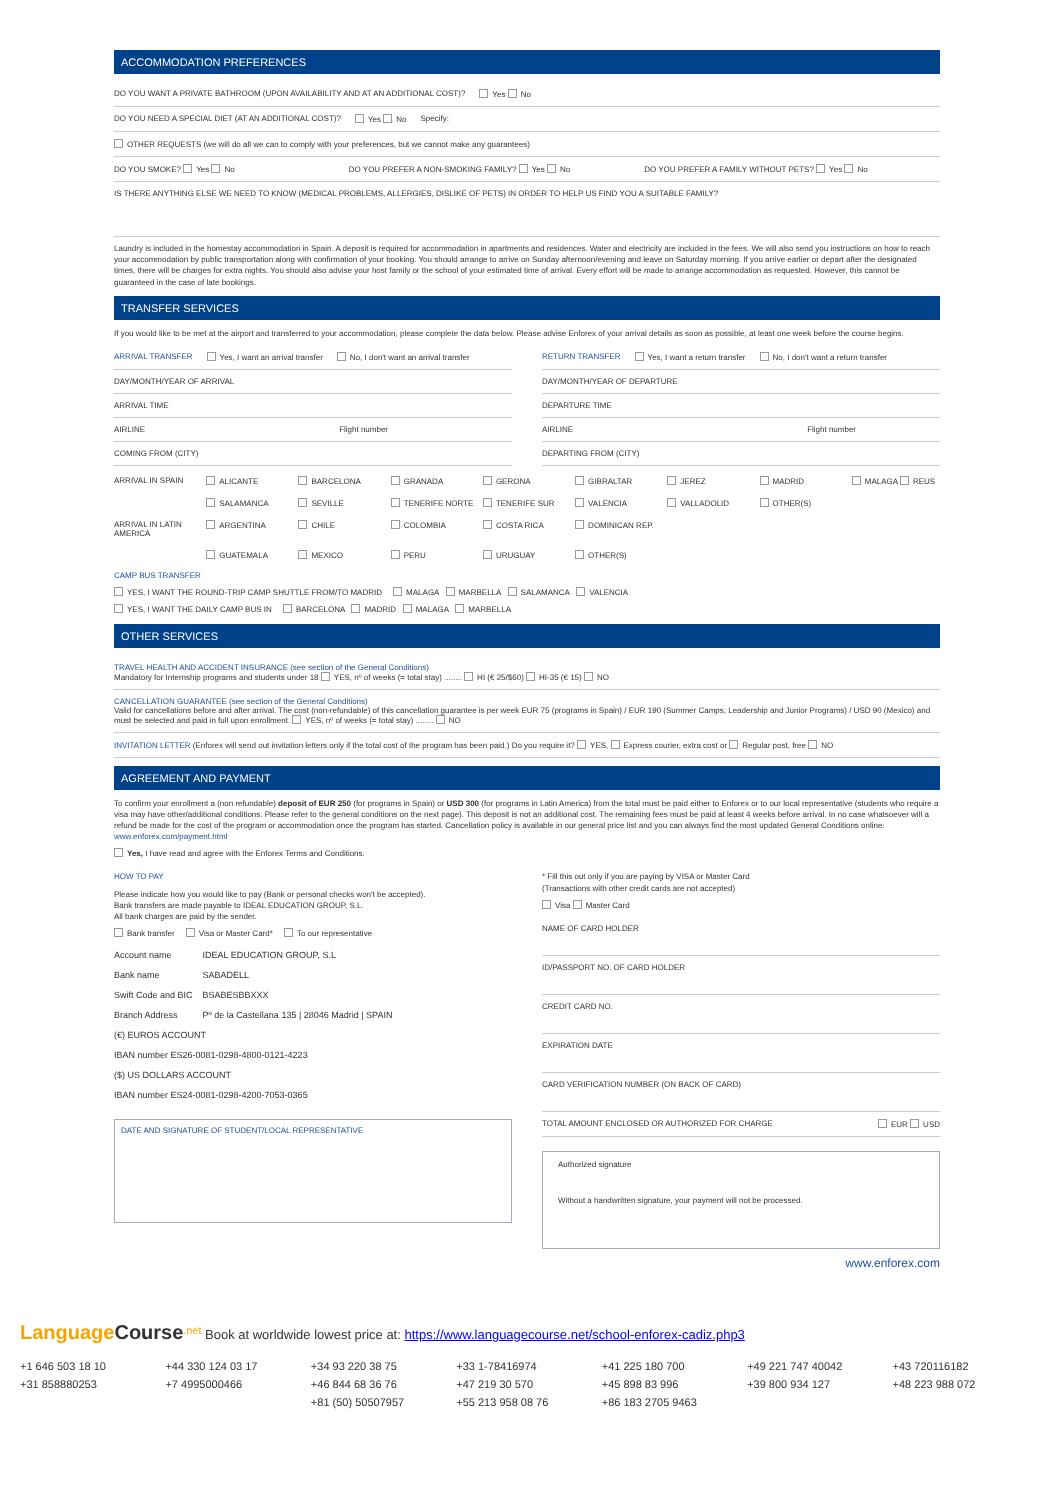ACCOMMODATION PREFERENCES
DO YOU WANT A PRIVATE BATHROOM (UPON AVAILABILITY AND AT AN ADDITIONAL COST)? Yes No
DO YOU NEED A SPECIAL DIET (AT AN ADDITIONAL COST)? Yes No Specify:
OTHER REQUESTS (we will do all we can to comply with your preferences, but we cannot make any guarantees)
DO YOU SMOKE? Yes No DO YOU PREFER A NON-SMOKING FAMILY? Yes No DO YOU PREFER A FAMILY WITHOUT PETS? Yes No
IS THERE ANYTHING ELSE WE NEED TO KNOW (MEDICAL PROBLEMS, ALLERGIES, DISLIKE OF PETS) IN ORDER TO HELP US FIND YOU A SUITABLE FAMILY?
Laundry is included in the homestay accommodation in Spain. A deposit is required for accommodation in apartments and residences. Water and electricity are included in the fees. We will also send you instructions on how to reach your accommodation by public transportation along with confirmation of your booking. You should arrange to arrive on Sunday afternoon/evening and leave on Saturday morning. If you arrive earlier or depart after the designated times, there will be charges for extra nights. You should also advise your host family or the school of your estimated time of arrival. Every effort will be made to arrange accommodation as requested. However, this cannot be guaranteed in the case of late bookings.
TRANSFER SERVICES
If you would like to be met at the airport and transferred to your accommodation, please complete the data below. Please advise Enforex of your arrival details as soon as possible, at least one week before the course begins.
ARRIVAL TRANSFER Yes, I want an arrival transfer No, I don't want an arrival transfer
DAY/MONTH/YEAR OF ARRIVAL
ARRIVAL TIME
AIRLINE Flight number
COMING FROM (CITY)
RETURN TRANSFER Yes, I want a return transfer No, I don't want a return transfer
DAY/MONTH/YEAR OF DEPARTURE
DEPARTURE TIME
AIRLINE Flight number
DEPARTING FROM (CITY)
ARRIVAL IN SPAIN ALICANTE BARCELONA GRANADA GERONA GIBRALTAR JEREZ MADRID MALAGA REUS SALAMANCA SEVILLE TENERIFE NORTE TENERIFE SUR VALENCIA VALLADOLID OTHER(S) ARRIVAL IN LATIN AMERICA ARGENTINA CHILE COLOMBIA COSTA RICA DOMINICAN REP. GUATEMALA MEXICO PERU URUGUAY OTHER(S)
CAMP BUS TRANSFER
YES, I WANT THE ROUND-TRIP CAMP SHUTTLE FROM/TO MADRID MALAGA MARBELLA SALAMANCA VALENCIA
YES, I WANT THE DAILY CAMP BUS IN BARCELONA MADRID MALAGA MARBELLA
OTHER SERVICES
TRAVEL HEALTH AND ACCIDENT INSURANCE (see section of the General Conditions)
Mandatory for Internship programs and students under 18 YES, nº of weeks (= total stay) ........ HI (€ 25/$60) HI-35 (€ 15) NO
CANCELLATION GUARANTEE (see section of the General Conditions)
Valid for cancellations before and after arrival. The cost (non-refundable) of this cancellation guarantee is per week EUR 75 (programs in Spain) / EUR 190 (Summer Camps, Leadership and Junior Programs) / USD 90 (Mexico) and must be selected and paid in full upon enrollment. YES, nº of weeks (= total stay) ........ NO
INVITATION LETTER (Enforex will send out invitation letters only if the total cost of the program has been paid.) Do you require it? YES, Express courier, extra cost or Regular post, free NO
AGREEMENT AND PAYMENT
To confirm your enrollment a (non refundable) deposit of EUR 250 (for programs in Spain) or USD 300 (for programs in Latin America) from the total must be paid either to Enforex or to our local representative (students who require a visa may have other/additional conditions. Please refer to the general conditions on the next page). This deposit is not an additional cost. The remaining fees must be paid at least 4 weeks before arrival. In no case whatsoever will a refund be made for the cost of the program or accommodation once the program has started. Cancellation policy is available in our general price list and you can always find the most updated General Conditions online: www.enforex.com/payment.html
Yes, I have read and agree with the Enforex Terms and Conditions.
HOW TO PAY
Please indicate how you would like to pay (Bank or personal checks won't be accepted).
Bank transfers are made payable to IDEAL EDUCATION GROUP, S.L.
All bank charges are paid by the sender.
Bank transfer Visa or Master Card* To our representative
| Account name | IDEAL EDUCATION GROUP, S.L |
| Bank name | SABADELL |
| Swift Code and BIC | BSABESBBXXX |
| Branch Address | Pº de la Castellana 135 / 28046 Madrid / SPAIN |
| (€) EUROS ACCOUNT | |
| IBAN number ES26-0081-0298-4800-0121-4223 | |
| ($) US DOLLARS ACCOUNT | |
| IBAN number ES24-0081-0298-4200-7053-0365 | |
DATE AND SIGNATURE OF STUDENT/LOCAL REPRESENTATIVE
* Fill this out only if you are paying by VISA or Master Card
(Transactions with other credit cards are not accepted)
Visa Master Card
NAME OF CARD HOLDER
ID/PASSPORT NO. OF CARD HOLDER
CREDIT CARD NO.
EXPIRATION DATE
CARD VERIFICATION NUMBER (ON BACK OF CARD)
TOTAL AMOUNT ENCLOSED OR AUTHORIZED FOR CHARGE EUR USD
Authorized signature
Without a handwritten signature, your payment will not be processed.
www.enforex.com
Language Course<sup>.net</sup> Book at worldwide lowest price at: https://www.languagecourse.net/school-enforex-cadiz.php3
+1 646 503 18 10 +44 330 124 03 17 +34 93 220 38 75 +33 1-78416974 +41 225 180 700 +49 221 747 40042 +43 720116182 +31 858880253 +7 4995000466 +46 844 68 36 76 +47 219 30 570 +45 898 83 996 +39 800 934 127 +48 223 988 072 +81 (50) 50507957 +55 213 958 08 76 +86 183 2705 9463